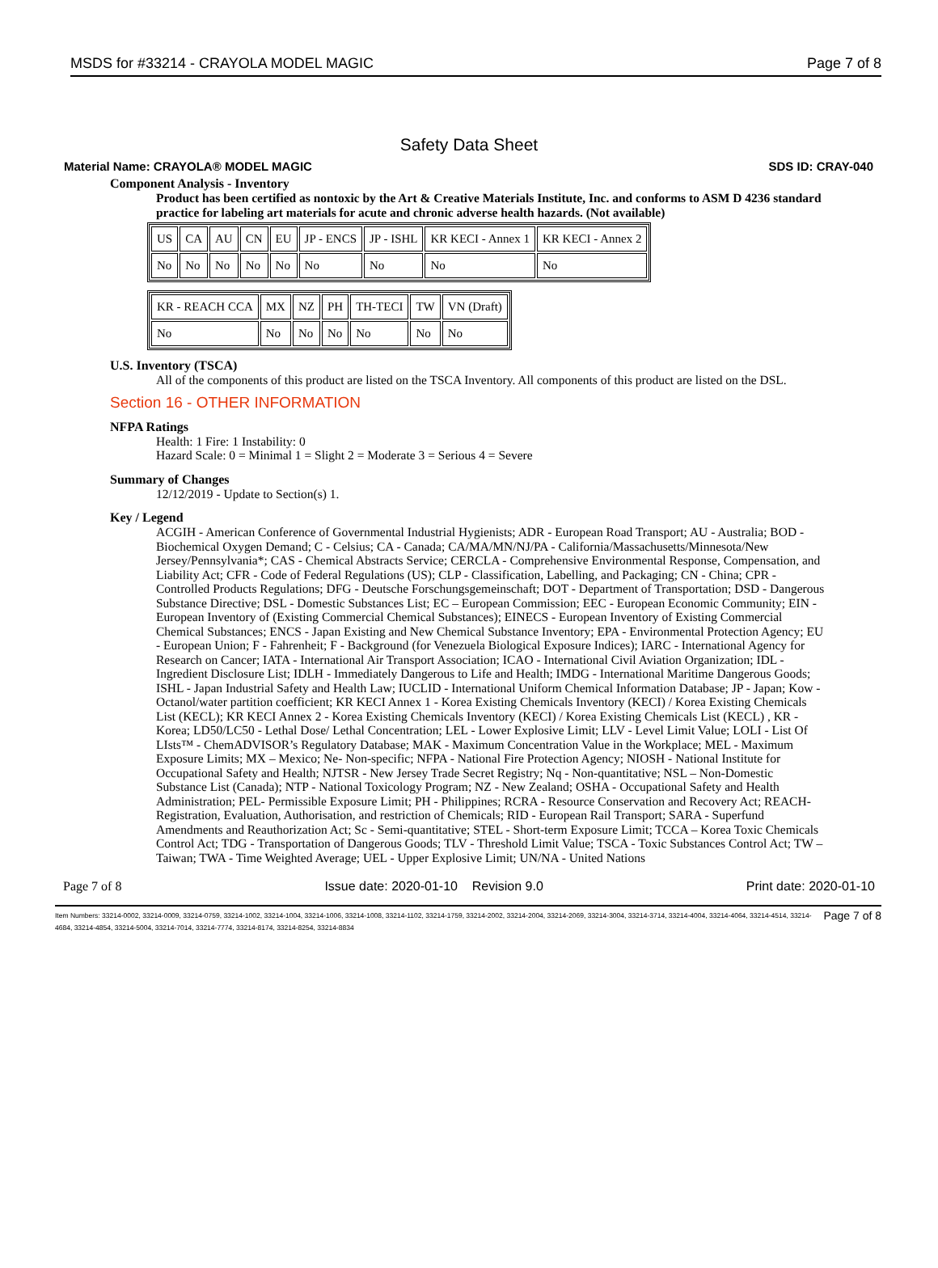MSDS for #33214 - CRAYOLA MODEL MAGIC Page 7 of 8
Safety Data Sheet
Material Name: CRAYOLA® MODEL MAGIC SDS ID: CRAY-040
Component Analysis - Inventory
Product has been certified as nontoxic by the Art & Creative Materials Institute, Inc. and conforms to ASM D 4236 standard practice for labeling art materials for acute and chronic adverse health hazards. (Not available)
| US | CA | AU | CN | EU | JP - ENCS | JP - ISHL | KR KECI - Annex 1 | KR KECI - Annex 2 |
| No | No | No | No | No | No | No | No | No |
| KR - REACH CCA | MX | NZ | PH | TH-TECI | TW | VN (Draft) |
| No | No | No | No | No | No | No |
U.S. Inventory (TSCA)
All of the components of this product are listed on the TSCA Inventory. All components of this product are listed on the DSL.
Section 16 - OTHER INFORMATION
NFPA Ratings
Health: 1 Fire: 1 Instability: 0
Hazard Scale: 0 = Minimal 1 = Slight 2 = Moderate 3 = Serious 4 = Severe
Summary of Changes
12/12/2019 - Update to Section(s) 1.
Key / Legend
ACGIH - American Conference of Governmental Industrial Hygienists; ADR - European Road Transport; AU - Australia; BOD - Biochemical Oxygen Demand; C - Celsius; CA - Canada; CA/MA/MN/NJ/PA - California/Massachusetts/Minnesota/New Jersey/Pennsylvania*; CAS - Chemical Abstracts Service; CERCLA - Comprehensive Environmental Response, Compensation, and Liability Act; CFR - Code of Federal Regulations (US); CLP - Classification, Labelling, and Packaging; CN - China; CPR - Controlled Products Regulations; DFG - Deutsche Forschungsgemeinschaft; DOT - Department of Transportation; DSD - Dangerous Substance Directive; DSL - Domestic Substances List; EC – European Commission; EEC - European Economic Community; EIN - European Inventory of (Existing Commercial Chemical Substances); EINECS - European Inventory of Existing Commercial Chemical Substances; ENCS - Japan Existing and New Chemical Substance Inventory; EPA - Environmental Protection Agency; EU - European Union; F - Fahrenheit; F - Background (for Venezuela Biological Exposure Indices); IARC - International Agency for Research on Cancer; IATA - International Air Transport Association; ICAO - International Civil Aviation Organization; IDL - Ingredient Disclosure List; IDLH - Immediately Dangerous to Life and Health; IMDG - International Maritime Dangerous Goods; ISHL - Japan Industrial Safety and Health Law; IUCLID - International Uniform Chemical Information Database; JP - Japan; Kow - Octanol/water partition coefficient; KR KECI Annex 1 - Korea Existing Chemicals Inventory (KECI) / Korea Existing Chemicals List (KECL); KR KECI Annex 2 - Korea Existing Chemicals Inventory (KECI) / Korea Existing Chemicals List (KECL) , KR - Korea; LD50/LC50 - Lethal Dose/ Lethal Concentration; LEL - Lower Explosive Limit; LLV - Level Limit Value; LOLI - List Of LIsts™ - ChemADVISOR’s Regulatory Database; MAK - Maximum Concentration Value in the Workplace; MEL - Maximum Exposure Limits; MX – Mexico; Ne- Non-specific; NFPA - National Fire Protection Agency; NIOSH - National Institute for Occupational Safety and Health; NJTSR - New Jersey Trade Secret Registry; Nq - Non-quantitative; NSL – Non-Domestic Substance List (Canada); NTP - National Toxicology Program; NZ - New Zealand; OSHA - Occupational Safety and Health Administration; PEL- Permissible Exposure Limit; PH - Philippines; RCRA - Resource Conservation and Recovery Act; REACH- Registration, Evaluation, Authorisation, and restriction of Chemicals; RID - European Rail Transport; SARA - Superfund Amendments and Reauthorization Act; Sc - Semi-quantitative; STEL - Short-term Exposure Limit; TCCA – Korea Toxic Chemicals Control Act; TDG - Transportation of Dangerous Goods; TLV - Threshold Limit Value; TSCA - Toxic Substances Control Act; TW – Taiwan; TWA - Time Weighted Average; UEL - Upper Explosive Limit; UN/NA - United Nations
Page 7 of 8 Issue date: 2020-01-10 Revision 9.0 Print date: 2020-01-10
Item Numbers: 33214-0002, 33214-0009, 33214-0759, 33214-1002, 33214-1004, 33214-1006, 33214-1008, 33214-1102, 33214-1759, 33214-2002, 33214-2004, 33214-2069, 33214-3004, 33214-3714, 33214-4004, 33214-4064, 33214-4514, 33214-4684, 33214-4854, 33214-5004, 33214-7014, 33214-7774, 33214-8174, 33214-8254, 33214-8834
Page 7 of 8